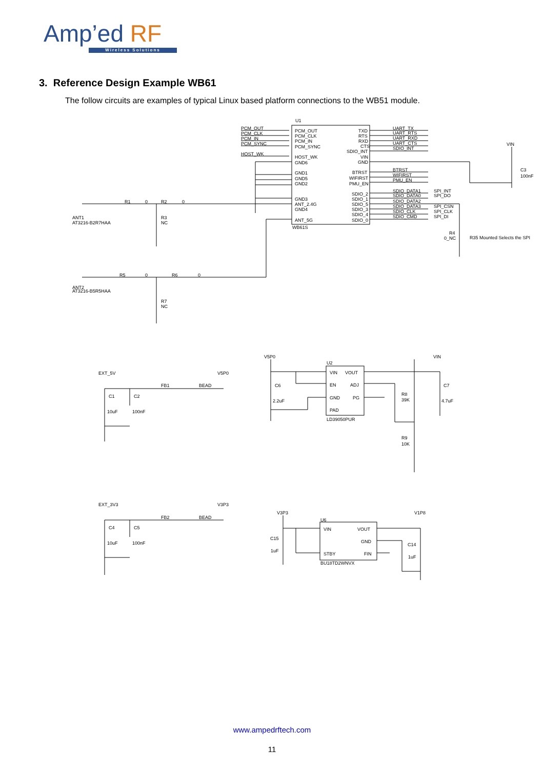Amp’ed RF
Wireless Solutions
3. Reference Design Example WB61
The follow circuits are examples of typical Linux based platform connections to the WB51 module.
U1
PCM_OUT
PCM_CLK
PCM_IN
PCM_SYNC
HOST_WK
PCM_OUT
PCM_CLK
PCM_IN
PCM_SYNC
HOST_WK
GND6
GND1
GND5
GND2
GND3
ANT_2.4G
GND4
ANT_5G
WB61S
TXD
RTS
RXD
CTS
SDIO_INT
VIN
GND
BTRST
WIFIRST
PMU_EN
SDIO_2
SDIO_1
SDIO_5
SDIO_3
SDIO_4
SDIO_0
UART_TX
UART_RTS
UART_RXD
UART_CTS
SDIO_INT
BTRST
WIFIRST
PMU_EN
SDIO_DATA1
SDIO_DATA0
SDIO_DATA2
SDIO_DATA3
SDIO_CLK
SDIO_CMD
SPI_INT
SPI_DO
SPI_CSN
SPI_CLK
SPI_DI
VIN
C3
100nF
R4
0_NC
R35 Mounted Selects the SPI
R1
0
R2
0
ANT1
AT3216-B2R7HAA
R3
NC
R5
0
R6
0
ANT2
AT3216-B5R5HAA
R7
NC
EXT_5V
V5P0
FB1
BEAD
C1
C2
10uF
100nF
V5P0
VIN
U2
VIN
VOUT
EN
ADJ
GND
PG
PAD
LD39050PUR
C6
2.2uF
C7
4.7uF
R8
39K
R9
10K
EXT_3V3
V3P3
FB2
BEAD
C4
C5
10uF
100nF
V3P3
V1P8
U6
VIN
VOUT
GND
STBY
FIN
BU18TD2WNVX
C15
1uF
C14
1uF
www.ampedrftech.com
11